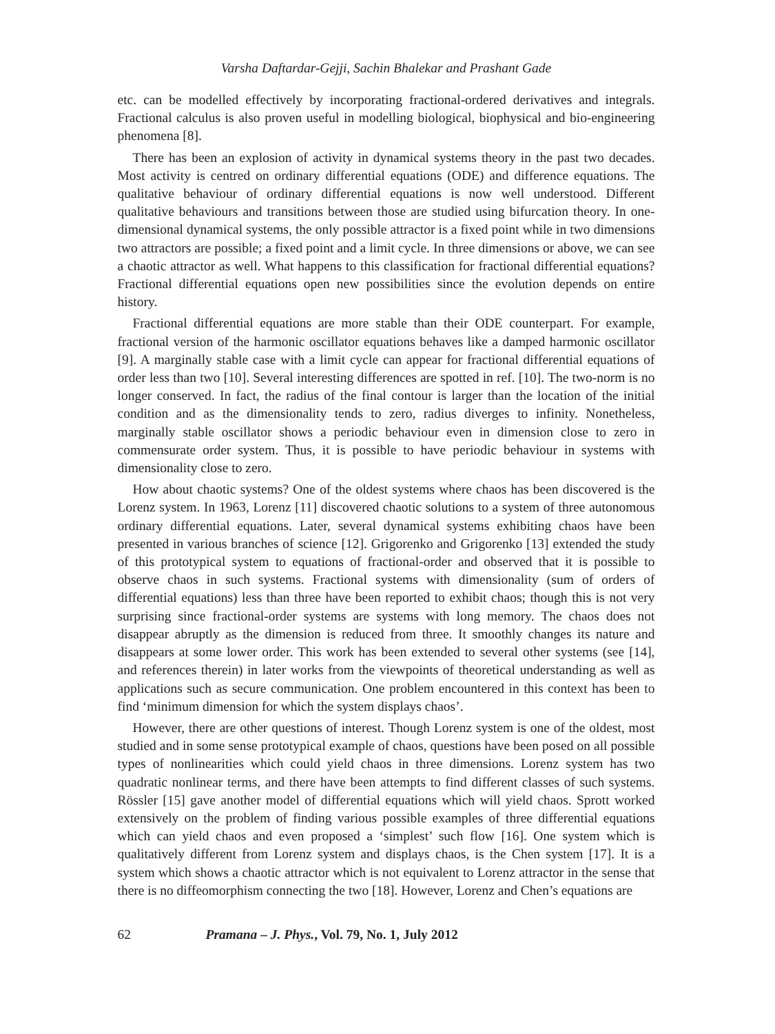Varsha Daftardar-Gejji, Sachin Bhalekar and Prashant Gade
etc. can be modelled effectively by incorporating fractional-ordered derivatives and integrals. Fractional calculus is also proven useful in modelling biological, biophysical and bio-engineering phenomena [8].
There has been an explosion of activity in dynamical systems theory in the past two decades. Most activity is centred on ordinary differential equations (ODE) and difference equations. The qualitative behaviour of ordinary differential equations is now well understood. Different qualitative behaviours and transitions between those are studied using bifurcation theory. In one-dimensional dynamical systems, the only possible attractor is a fixed point while in two dimensions two attractors are possible; a fixed point and a limit cycle. In three dimensions or above, we can see a chaotic attractor as well. What happens to this classification for fractional differential equations? Fractional differential equations open new possibilities since the evolution depends on entire history.
Fractional differential equations are more stable than their ODE counterpart. For example, fractional version of the harmonic oscillator equations behaves like a damped harmonic oscillator [9]. A marginally stable case with a limit cycle can appear for fractional differential equations of order less than two [10]. Several interesting differences are spotted in ref. [10]. The two-norm is no longer conserved. In fact, the radius of the final contour is larger than the location of the initial condition and as the dimensionality tends to zero, radius diverges to infinity. Nonetheless, marginally stable oscillator shows a periodic behaviour even in dimension close to zero in commensurate order system. Thus, it is possible to have periodic behaviour in systems with dimensionality close to zero.
How about chaotic systems? One of the oldest systems where chaos has been discovered is the Lorenz system. In 1963, Lorenz [11] discovered chaotic solutions to a system of three autonomous ordinary differential equations. Later, several dynamical systems exhibiting chaos have been presented in various branches of science [12]. Grigorenko and Grigorenko [13] extended the study of this prototypical system to equations of fractional-order and observed that it is possible to observe chaos in such systems. Fractional systems with dimensionality (sum of orders of differential equations) less than three have been reported to exhibit chaos; though this is not very surprising since fractional-order systems are systems with long memory. The chaos does not disappear abruptly as the dimension is reduced from three. It smoothly changes its nature and disappears at some lower order. This work has been extended to several other systems (see [14], and references therein) in later works from the viewpoints of theoretical understanding as well as applications such as secure communication. One problem encountered in this context has been to find ‘minimum dimension for which the system displays chaos’.
However, there are other questions of interest. Though Lorenz system is one of the oldest, most studied and in some sense prototypical example of chaos, questions have been posed on all possible types of nonlinearities which could yield chaos in three dimensions. Lorenz system has two quadratic nonlinear terms, and there have been attempts to find different classes of such systems. Rössler [15] gave another model of differential equations which will yield chaos. Sprott worked extensively on the problem of finding various possible examples of three differential equations which can yield chaos and even proposed a ‘simplest’ such flow [16]. One system which is qualitatively different from Lorenz system and displays chaos, is the Chen system [17]. It is a system which shows a chaotic attractor which is not equivalent to Lorenz attractor in the sense that there is no diffeomorphism connecting the two [18]. However, Lorenz and Chen’s equations are
62 Pramana – J. Phys., Vol. 79, No. 1, July 2012